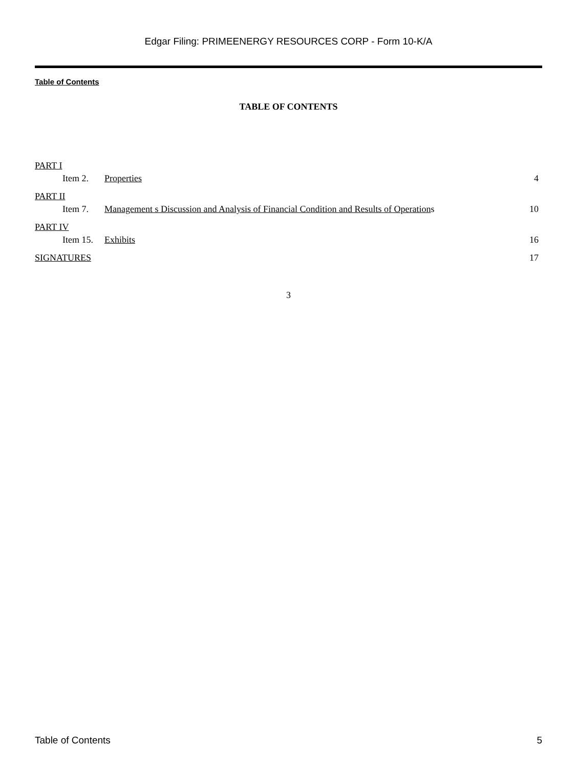Edgar Filing: PRIMEENERGY RESOURCES CORP - Form 10-K/A
Table of Contents
TABLE OF CONTENTS
| PART I | | | |
| | Item 2. | Properties | 4 |
| PART II | | | |
| | Item 7. | Management s Discussion and Analysis of Financial Condition and Results of Operation s | 10 |
| PART IV | | | |
| | Item 15. | Exhibits | 16 |
| SIGNATURES | | | 17 |
3
Table of Contents 5